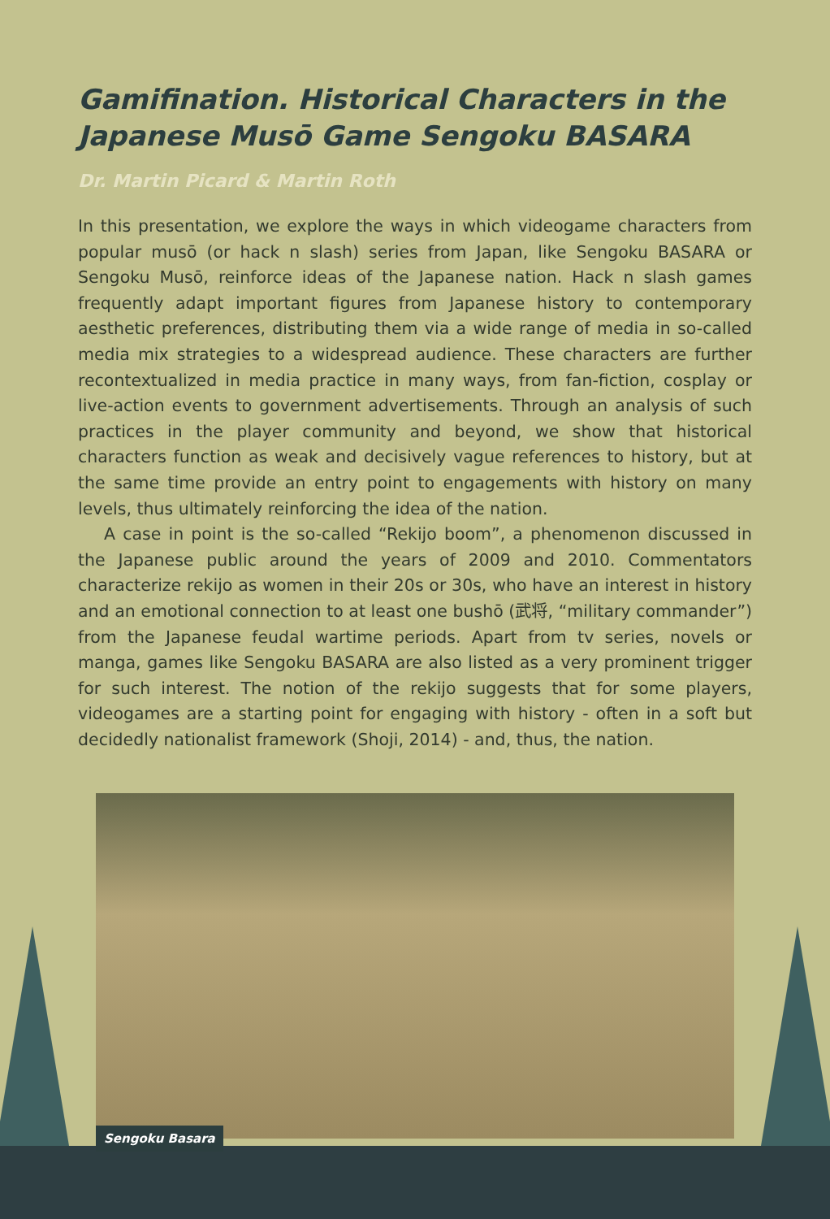Gamifination. Historical Characters in the Japanese Musō Game Sengoku BASARA
Dr. Martin Picard & Martin Roth
In this presentation, we explore the ways in which videogame characters from popular musō (or hack n slash) series from Japan, like Sengoku BASARA or Sengoku Musō, reinforce ideas of the Japanese nation. Hack n slash games frequently adapt important figures from Japanese history to contemporary aesthetic preferences, distributing them via a wide range of media in so-called media mix strategies to a widespread audience. These characters are further recontextualized in media practice in many ways, from fan-fiction, cosplay or live-action events to government advertisements. Through an analysis of such practices in the player community and beyond, we show that historical characters function as weak and decisively vague references to history, but at the same time provide an entry point to engagements with history on many levels, thus ultimately reinforcing the idea of the nation.
A case in point is the so-called “Rekijo boom”, a phenomenon discussed in the Japanese public around the years of 2009 and 2010. Commentators characterize rekijo as women in their 20s or 30s, who have an interest in history and an emotional connection to at least one bushō (武将, “military commander”) from the Japanese feudal wartime periods. Apart from tv series, novels or manga, games like Sengoku BASARA are also listed as a very prominent trigger for such interest. The notion of the rekijo suggests that for some players, videogames are a starting point for engaging with history - often in a soft but decidedly nationalist framework (Shoji, 2014) - and, thus, the nation.
Sengoku Basara